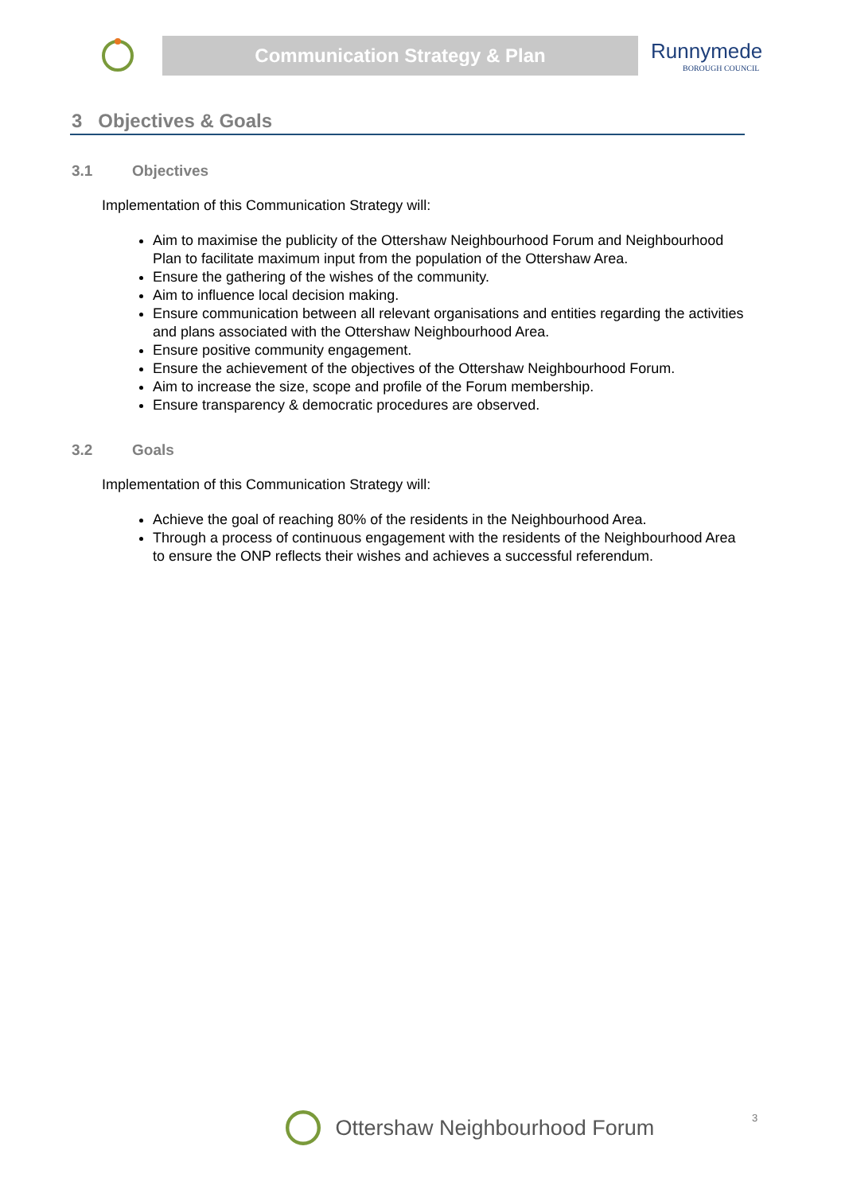Communication Strategy & Plan
Runnymede
BOROUGH COUNCIL
3 Objectives & Goals
3.1 Objectives
Implementation of this Communication Strategy will:
Aim to maximise the publicity of the Ottershaw Neighbourhood Forum and Neighbourhood Plan to facilitate maximum input from the population of the Ottershaw Area.
Ensure the gathering of the wishes of the community.
Aim to influence local decision making.
Ensure communication between all relevant organisations and entities regarding the activities and plans associated with the Ottershaw Neighbourhood Area.
Ensure positive community engagement.
Ensure the achievement of the objectives of the Ottershaw Neighbourhood Forum.
Aim to increase the size, scope and profile of the Forum membership.
Ensure transparency & democratic procedures are observed.
3.2 Goals
Implementation of this Communication Strategy will:
Achieve the goal of reaching 80% of the residents in the Neighbourhood Area.
Through a process of continuous engagement with the residents of the Neighbourhood Area to ensure the ONP reflects their wishes and achieves a successful referendum.
Ottershaw Neighbourhood Forum 3